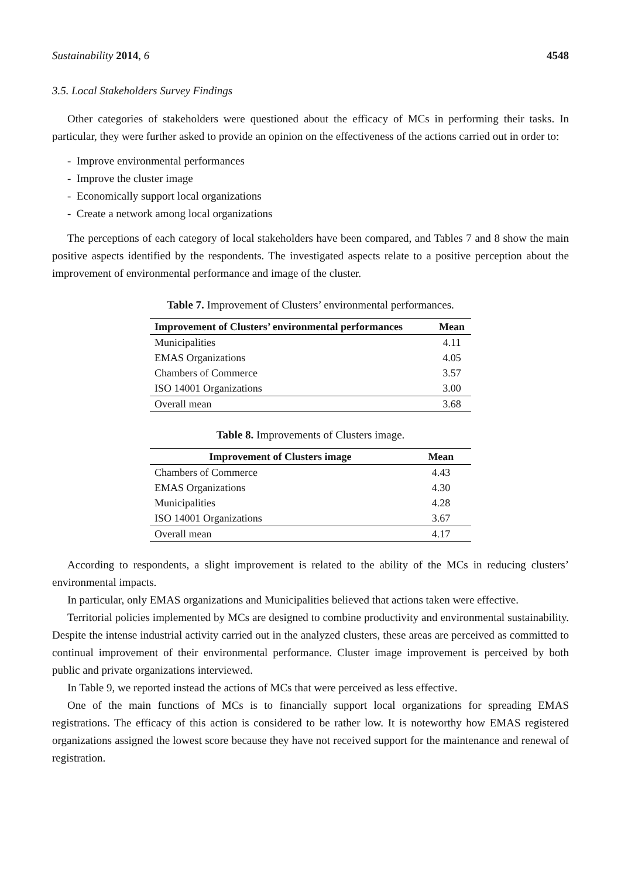Sustainability 2014, 6 4548
3.5. Local Stakeholders Survey Findings
Other categories of stakeholders were questioned about the efficacy of MCs in performing their tasks. In particular, they were further asked to provide an opinion on the effectiveness of the actions carried out in order to:
- Improve environmental performances
- Improve the cluster image
- Economically support local organizations
- Create a network among local organizations
The perceptions of each category of local stakeholders have been compared, and Tables 7 and 8 show the main positive aspects identified by the respondents. The investigated aspects relate to a positive perception about the improvement of environmental performance and image of the cluster.
Table 7. Improvement of Clusters’ environmental performances.
| Improvement of Clusters’ environmental performances | Mean |
| --- | --- |
| Municipalities | 4.11 |
| EMAS Organizations | 4.05 |
| Chambers of Commerce | 3.57 |
| ISO 14001 Organizations | 3.00 |
| Overall mean | 3.68 |
Table 8. Improvements of Clusters image.
| Improvement of Clusters image | Mean |
| --- | --- |
| Chambers of Commerce | 4.43 |
| EMAS Organizations | 4.30 |
| Municipalities | 4.28 |
| ISO 14001 Organizations | 3.67 |
| Overall mean | 4.17 |
According to respondents, a slight improvement is related to the ability of the MCs in reducing clusters’ environmental impacts.
In particular, only EMAS organizations and Municipalities believed that actions taken were effective.
Territorial policies implemented by MCs are designed to combine productivity and environmental sustainability. Despite the intense industrial activity carried out in the analyzed clusters, these areas are perceived as committed to continual improvement of their environmental performance. Cluster image improvement is perceived by both public and private organizations interviewed.
In Table 9, we reported instead the actions of MCs that were perceived as less effective.
One of the main functions of MCs is to financially support local organizations for spreading EMAS registrations. The efficacy of this action is considered to be rather low. It is noteworthy how EMAS registered organizations assigned the lowest score because they have not received support for the maintenance and renewal of registration.